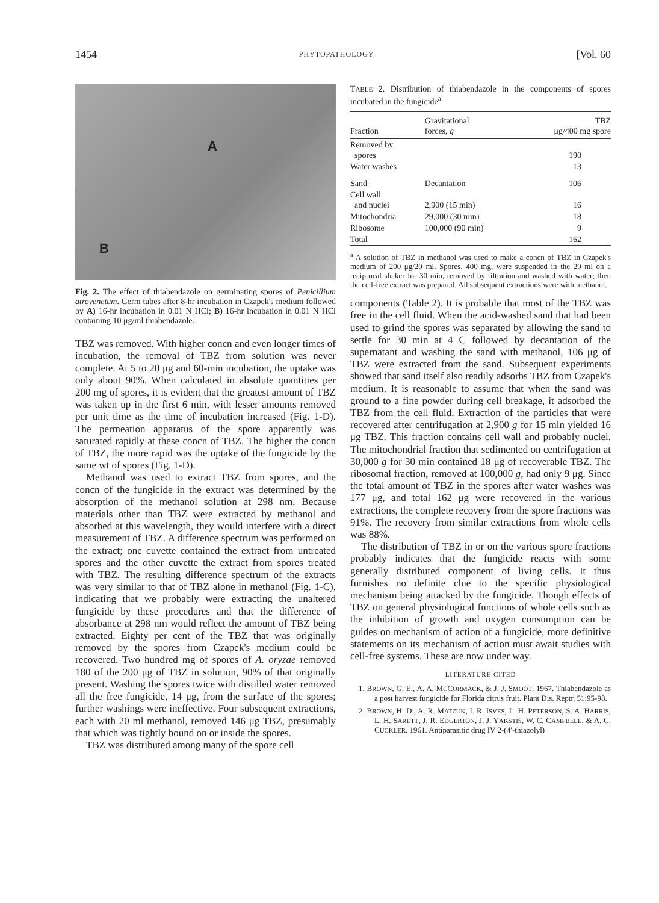1454 PHYTOPATHOLOGY [Vol. 60
A
B
Fig. 2. The effect of thiabendazole on germinating spores of Penicillium atrovenetum. Germ tubes after 8-hr incubation in Czapek's medium followed by A) 16-hr incubation in 0.01 N HCl; B) 16-hr incubation in 0.01 N HCl containing 10 μg/ml thiabendazole.
TBZ was removed. With higher concn and even longer times of incubation, the removal of TBZ from solution was never complete. At 5 to 20 μg and 60-min incubation, the uptake was only about 90%. When calculated in absolute quantities per 200 mg of spores, it is evident that the greatest amount of TBZ was taken up in the first 6 min, with lesser amounts removed per unit time as the time of incubation increased (Fig. 1-D). The permeation apparatus of the spore apparently was saturated rapidly at these concn of TBZ. The higher the concn of TBZ, the more rapid was the uptake of the fungicide by the same wt of spores (Fig. 1-D).
Methanol was used to extract TBZ from spores, and the concn of the fungicide in the extract was determined by the absorption of the methanol solution at 298 nm. Because materials other than TBZ were extracted by methanol and absorbed at this wavelength, they would interfere with a direct measurement of TBZ. A difference spectrum was performed on the extract; one cuvette contained the extract from untreated spores and the other cuvette the extract from spores treated with TBZ. The resulting difference spectrum of the extracts was very similar to that of TBZ alone in methanol (Fig. 1-C), indicating that we probably were extracting the unaltered fungicide by these procedures and that the difference of absorbance at 298 nm would reflect the amount of TBZ being extracted. Eighty per cent of the TBZ that was originally removed by the spores from Czapek's medium could be recovered. Two hundred mg of spores of A. oryzae removed 180 of the 200 μg of TBZ in solution, 90% of that originally present. Washing the spores twice with distilled water removed all the free fungicide, 14 μg, from the surface of the spores; further washings were ineffective. Four subsequent extractions, each with 20 ml methanol, removed 146 μg TBZ, presumably that which was tightly bound on or inside the spores.
TBZ was distributed among many of the spore cell
TABLE 2. Distribution of thiabendazole in the components of spores incubated in the fungicide<sup>a</sup>
| Fraction | Gravitational forces, g | TBZ μg/400 mg spore |
| --- | --- | --- |
| Removed by spores | | 190 |
| Water washes | | 13 |
| Sand | Decantation | 106 |
| Cell wall and nuclei | 2,900 (15 min) | 16 |
| Mitochondria | 29,000 (30 min) | 18 |
| Ribosome | 100,000 (90 min) | 9 |
| Total | | 162 |
<sup>a</sup> A solution of TBZ in methanol was used to make a concn of TBZ in Czapek's medium of 200 μg/20 ml. Spores, 400 mg, were suspended in the 20 ml on a reciprocal shaker for 30 min, removed by filtration and washed with water; then the cell-free extract was prepared. All subsequent extractions were with methanol.
components (Table 2). It is probable that most of the TBZ was free in the cell fluid. When the acid-washed sand that had been used to grind the spores was separated by allowing the sand to settle for 30 min at 4 C followed by decantation of the supernatant and washing the sand with methanol, 106 μg of TBZ were extracted from the sand. Subsequent experiments showed that sand itself also readily adsorbs TBZ from Czapek's medium. It is reasonable to assume that when the sand was ground to a fine powder during cell breakage, it adsorbed the TBZ from the cell fluid. Extraction of the particles that were recovered after centrifugation at 2,900 g for 15 min yielded 16 μg TBZ. This fraction contains cell wall and probably nuclei. The mitochondrial fraction that sedimented on centrifugation at 30,000 g for 30 min contained 18 μg of recoverable TBZ. The ribosomal fraction, removed at 100,000 g, had only 9 μg. Since the total amount of TBZ in the spores after water washes was 177 μg, and total 162 μg were recovered in the various extractions, the complete recovery from the spore fractions was 91%. The recovery from similar extractions from whole cells was 88%.
The distribution of TBZ in or on the various spore fractions probably indicates that the fungicide reacts with some generally distributed component of living cells. It thus furnishes no definite clue to the specific physiological mechanism being attacked by the fungicide. Though effects of TBZ on general physiological functions of whole cells such as the inhibition of growth and oxygen consumption can be guides on mechanism of action of a fungicide, more definitive statements on its mechanism of action must await studies with cell-free systems. These are now under way.
LITERATURE CITED
1. BROWN, G. E., A. A. MCCORMACK, & J. J. SMOOT. 1967. Thiabendazole as a post harvest fungicide for Florida citrus fruit. Plant Dis. Reptr. 51:95-98.
2. BROWN, H. D., A. R. MATZUK, I. R. ISVES, L. H. PETERSON, S. A. HARRIS, L. H. SARETT, J. R. EDGERTON, J. J. YAKSTIS, W. C. CAMPBELL, & A. C. CUCKLER. 1961. Antiparasitic drug IV 2-(4′-thiazolyl)